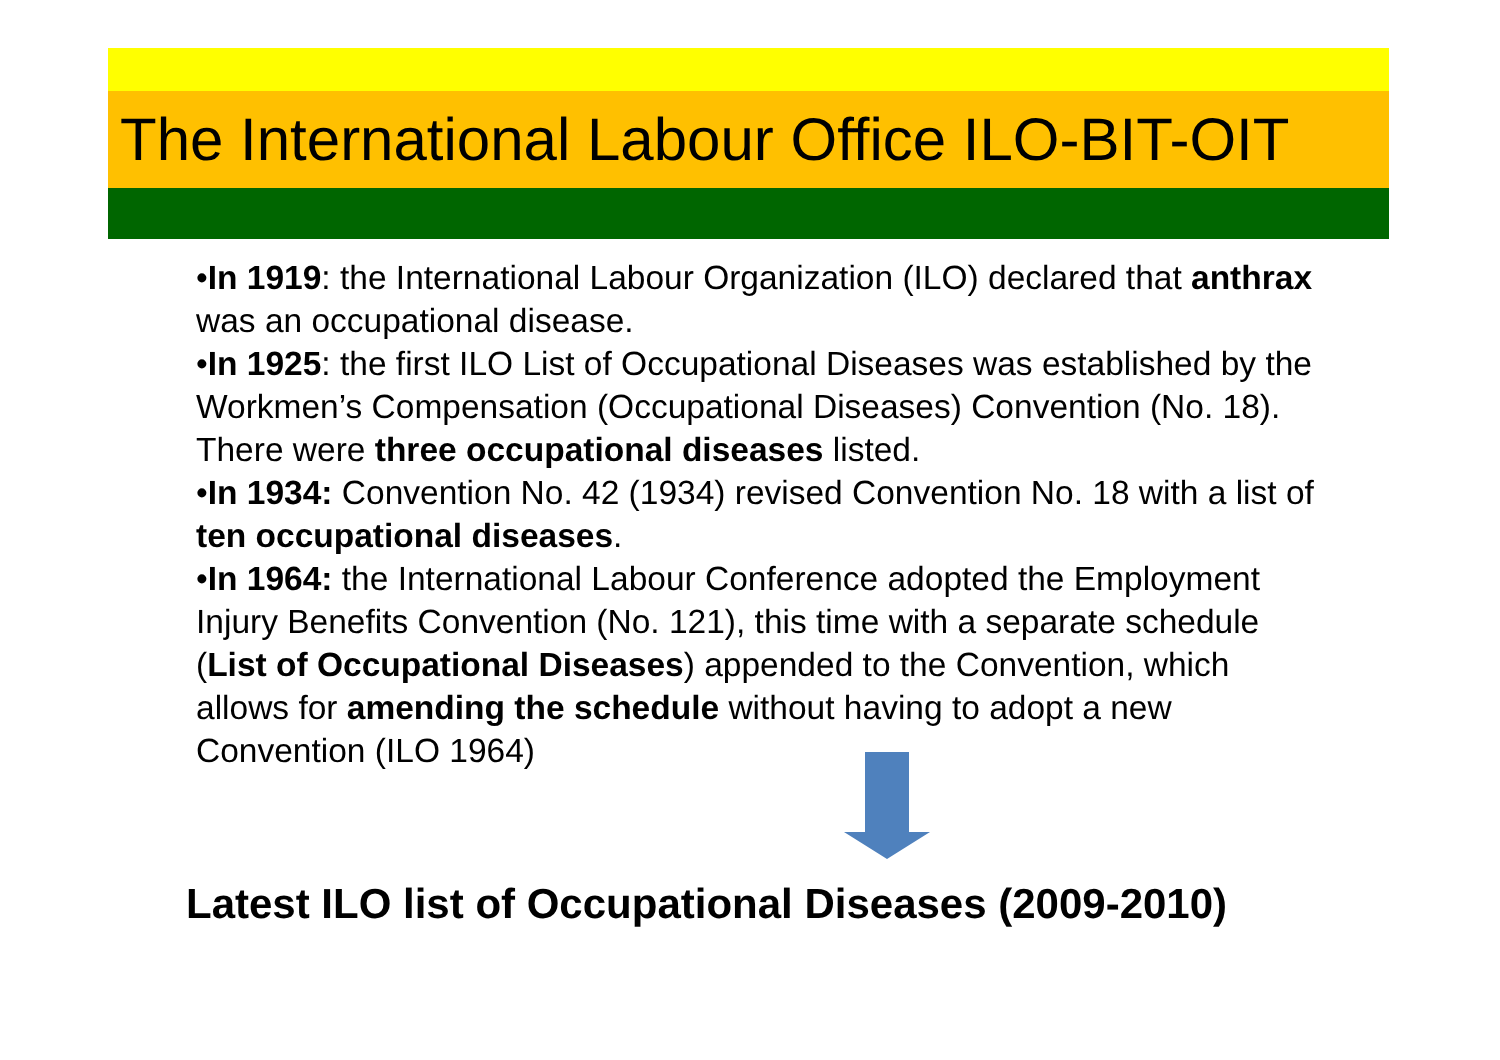The International Labour Office ILO-BIT-OIT
•In 1919: the International Labour Organization (ILO) declared that anthrax was an occupational disease.
•In 1925: the first ILO List of Occupational Diseases was established by the Workmen’s Compensation (Occupational Diseases) Convention (No. 18). There were three occupational diseases listed.
•In 1934: Convention No. 42 (1934) revised Convention No. 18 with a list of ten occupational diseases.
•In 1964: the International Labour Conference adopted the Employment Injury Benefits Convention (No. 121), this time with a separate schedule (List of Occupational Diseases) appended to the Convention, which allows for amending the schedule without having to adopt a new Convention (ILO 1964)
Latest ILO list of Occupational Diseases (2009-2010)